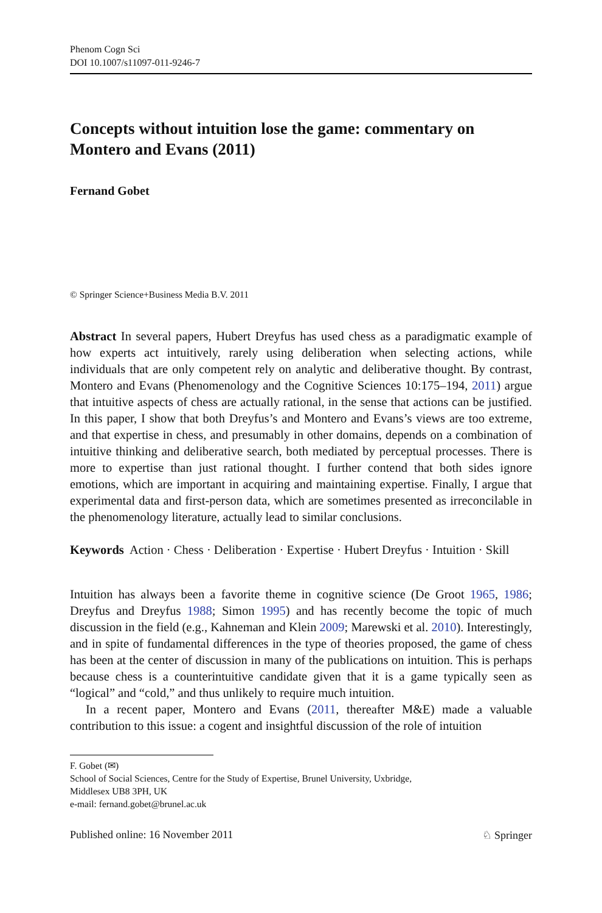Phenom Cogn Sci
DOI 10.1007/s11097-011-9246-7
Concepts without intuition lose the game: commentary on Montero and Evans (2011)
Fernand Gobet
© Springer Science+Business Media B.V. 2011
Abstract In several papers, Hubert Dreyfus has used chess as a paradigmatic example of how experts act intuitively, rarely using deliberation when selecting actions, while individuals that are only competent rely on analytic and deliberative thought. By contrast, Montero and Evans (Phenomenology and the Cognitive Sciences 10:175–194, 2011) argue that intuitive aspects of chess are actually rational, in the sense that actions can be justified. In this paper, I show that both Dreyfus’s and Montero and Evans’s views are too extreme, and that expertise in chess, and presumably in other domains, depends on a combination of intuitive thinking and deliberative search, both mediated by perceptual processes. There is more to expertise than just rational thought. I further contend that both sides ignore emotions, which are important in acquiring and maintaining expertise. Finally, I argue that experimental data and first-person data, which are sometimes presented as irreconcilable in the phenomenology literature, actually lead to similar conclusions.
Keywords Action · Chess · Deliberation · Expertise · Hubert Dreyfus · Intuition · Skill
Intuition has always been a favorite theme in cognitive science (De Groot 1965, 1986; Dreyfus and Dreyfus 1988; Simon 1995) and has recently become the topic of much discussion in the field (e.g., Kahneman and Klein 2009; Marewski et al. 2010). Interestingly, and in spite of fundamental differences in the type of theories proposed, the game of chess has been at the center of discussion in many of the publications on intuition. This is perhaps because chess is a counterintuitive candidate given that it is a game typically seen as “logical” and “cold,” and thus unlikely to require much intuition.
In a recent paper, Montero and Evans (2011, thereafter M&E) made a valuable contribution to this issue: a cogent and insightful discussion of the role of intuition
F. Gobet (✉)
School of Social Sciences, Centre for the Study of Expertise, Brunel University, Uxbridge,
Middlesex UB8 3PH, UK
e-mail: fernand.gobet@brunel.ac.uk
Published online: 16 November 2011 ♘ Springer